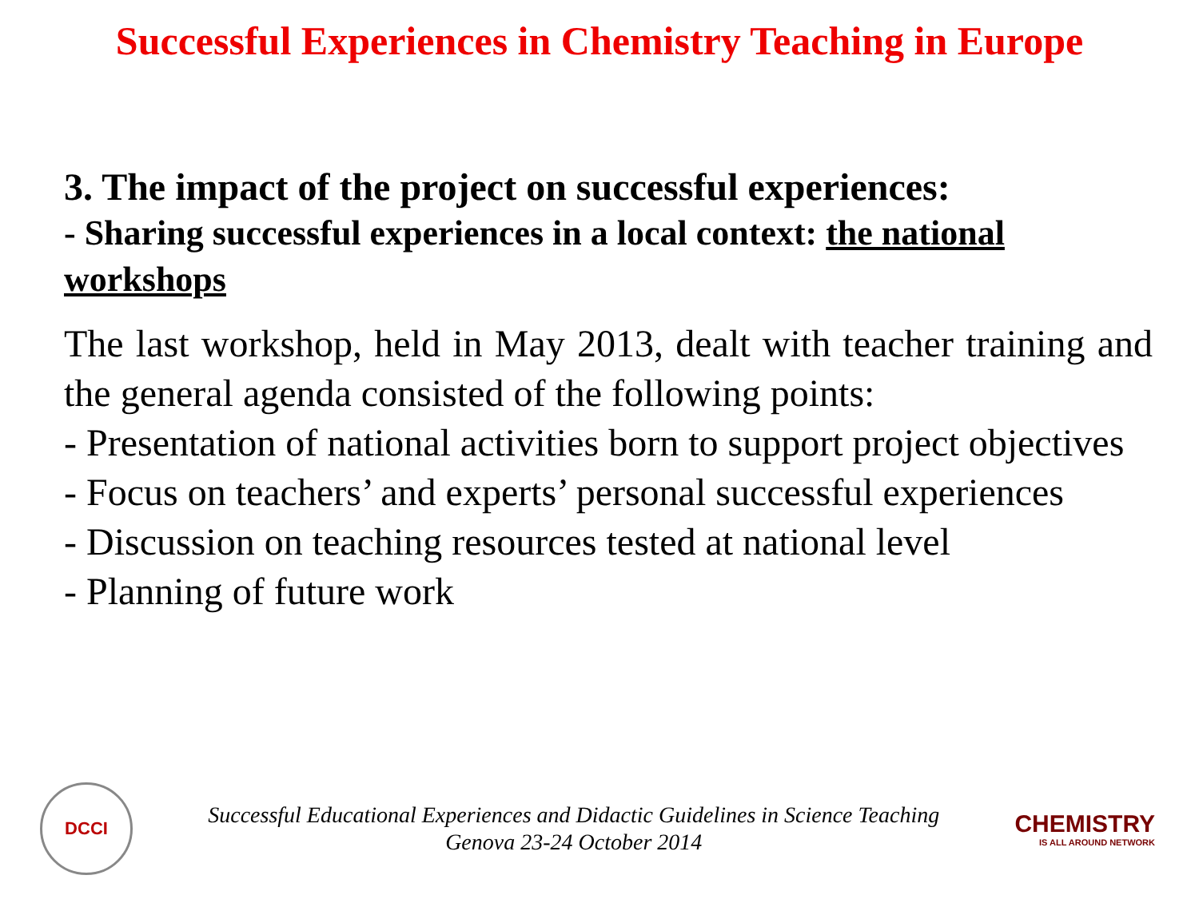Successful Experiences in Chemistry Teaching in Europe
3. The impact of the project on successful experiences:
- Sharing successful experiences in a local context: the national workshops
The last workshop, held in May 2013, dealt with teacher training and the general agenda consisted of the following points:
- Presentation of national activities born to support project objectives
- Focus on teachers’ and experts’ personal successful experiences
- Discussion on teaching resources tested at national level
- Planning of future work
DCCI
Successful Educational Experiences and Didactic Guidelines in Science Teaching
Genova 23-24 October 2014
CHEMISTRY
IS ALL AROUND NETWORK